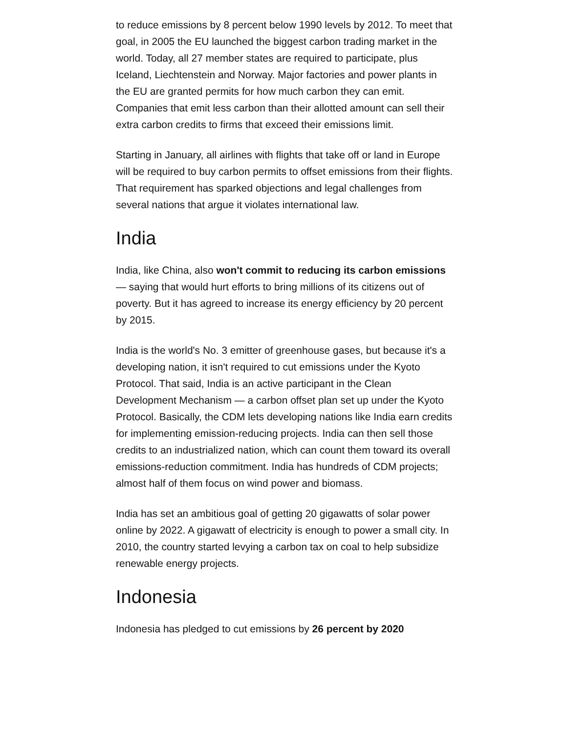to reduce emissions by 8 percent below 1990 levels by 2012. To meet that goal, in 2005 the EU launched the biggest carbon trading market in the world. Today, all 27 member states are required to participate, plus Iceland, Liechtenstein and Norway. Major factories and power plants in the EU are granted permits for how much carbon they can emit. Companies that emit less carbon than their allotted amount can sell their extra carbon credits to firms that exceed their emissions limit.
Starting in January, all airlines with flights that take off or land in Europe will be required to buy carbon permits to offset emissions from their flights. That requirement has sparked objections and legal challenges from several nations that argue it violates international law.
India
India, like China, also won't commit to reducing its carbon emissions — saying that would hurt efforts to bring millions of its citizens out of poverty. But it has agreed to increase its energy efficiency by 20 percent by 2015.
India is the world's No. 3 emitter of greenhouse gases, but because it's a developing nation, it isn't required to cut emissions under the Kyoto Protocol. That said, India is an active participant in the Clean Development Mechanism — a carbon offset plan set up under the Kyoto Protocol. Basically, the CDM lets developing nations like India earn credits for implementing emission-reducing projects. India can then sell those credits to an industrialized nation, which can count them toward its overall emissions-reduction commitment. India has hundreds of CDM projects; almost half of them focus on wind power and biomass.
India has set an ambitious goal of getting 20 gigawatts of solar power online by 2022. A gigawatt of electricity is enough to power a small city. In 2010, the country started levying a carbon tax on coal to help subsidize renewable energy projects.
Indonesia
Indonesia has pledged to cut emissions by 26 percent by 2020